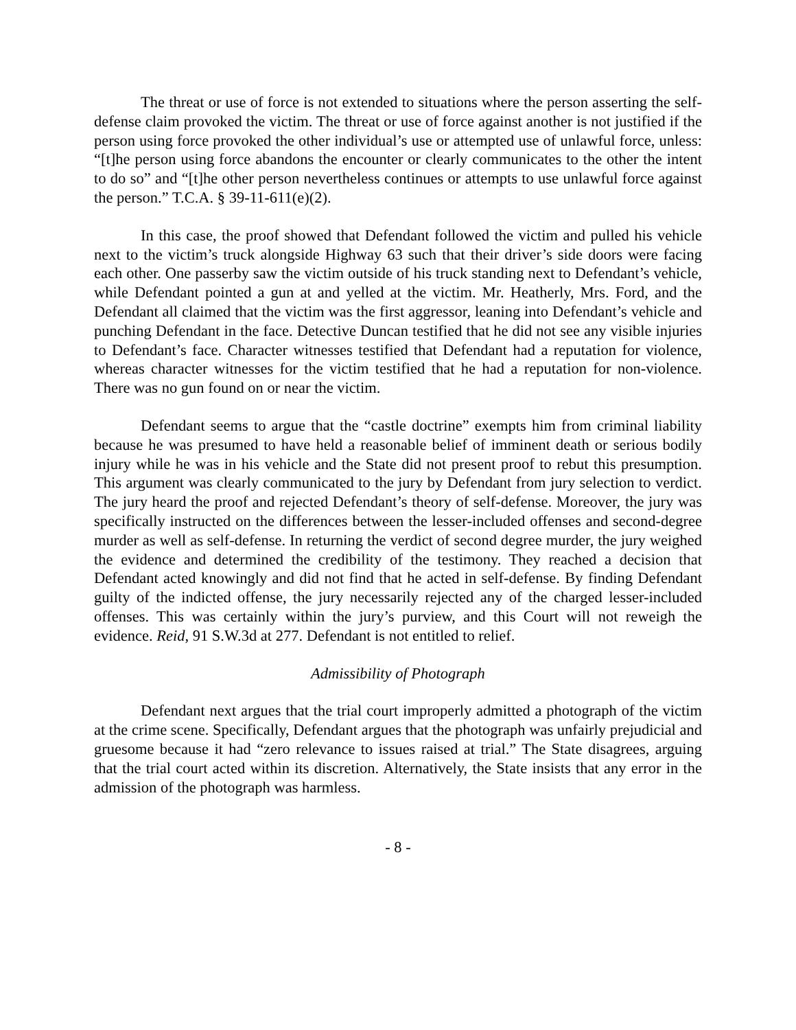The threat or use of force is not extended to situations where the person asserting the self-defense claim provoked the victim. The threat or use of force against another is not justified if the person using force provoked the other individual’s use or attempted use of unlawful force, unless: “[t]he person using force abandons the encounter or clearly communicates to the other the intent to do so” and “[t]he other person nevertheless continues or attempts to use unlawful force against the person.” T.C.A. § 39-11-611(e)(2).
In this case, the proof showed that Defendant followed the victim and pulled his vehicle next to the victim’s truck alongside Highway 63 such that their driver’s side doors were facing each other. One passerby saw the victim outside of his truck standing next to Defendant’s vehicle, while Defendant pointed a gun at and yelled at the victim. Mr. Heatherly, Mrs. Ford, and the Defendant all claimed that the victim was the first aggressor, leaning into Defendant’s vehicle and punching Defendant in the face. Detective Duncan testified that he did not see any visible injuries to Defendant’s face. Character witnesses testified that Defendant had a reputation for violence, whereas character witnesses for the victim testified that he had a reputation for non-violence. There was no gun found on or near the victim.
Defendant seems to argue that the “castle doctrine” exempts him from criminal liability because he was presumed to have held a reasonable belief of imminent death or serious bodily injury while he was in his vehicle and the State did not present proof to rebut this presumption. This argument was clearly communicated to the jury by Defendant from jury selection to verdict. The jury heard the proof and rejected Defendant’s theory of self-defense. Moreover, the jury was specifically instructed on the differences between the lesser-included offenses and second-degree murder as well as self-defense. In returning the verdict of second degree murder, the jury weighed the evidence and determined the credibility of the testimony. They reached a decision that Defendant acted knowingly and did not find that he acted in self-defense. By finding Defendant guilty of the indicted offense, the jury necessarily rejected any of the charged lesser-included offenses. This was certainly within the jury’s purview, and this Court will not reweigh the evidence. Reid, 91 S.W.3d at 277. Defendant is not entitled to relief.
Admissibility of Photograph
Defendant next argues that the trial court improperly admitted a photograph of the victim at the crime scene. Specifically, Defendant argues that the photograph was unfairly prejudicial and gruesome because it had “zero relevance to issues raised at trial.” The State disagrees, arguing that the trial court acted within its discretion. Alternatively, the State insists that any error in the admission of the photograph was harmless.
- 8 -